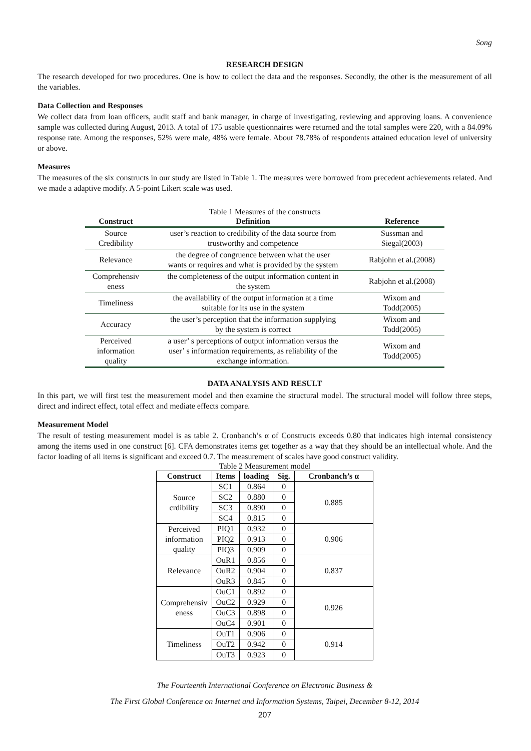Song
RESEARCH DESIGN
The research developed for two procedures. One is how to collect the data and the responses. Secondly, the other is the measurement of all the variables.
Data Collection and Responses
We collect data from loan officers, audit staff and bank manager, in charge of investigating, reviewing and approving loans. A convenience sample was collected during August, 2013. A total of 175 usable questionnaires were returned and the total samples were 220, with a 84.09% response rate. Among the responses, 52% were male, 48% were female. About 78.78% of respondents attained education level of university or above.
Measures
The measures of the six constructs in our study are listed in Table 1. The measures were borrowed from precedent achievements related. And we made a adaptive modify. A 5-point Likert scale was used.
Table 1 Measures of the constructs
| Construct | Definition | Reference |
| --- | --- | --- |
| Source Credibility | user’s reaction to credibility of the data source from trustworthy and competence | Sussman and Siegal(2003) |
| Relevance | the degree of congruence between what the user wants or requires and what is provided by the system | Rabjohn et al.(2008) |
| Comprehensiv eness | the completeness of the output information content in the system | Rabjohn et al.(2008) |
| Timeliness | the availability of the output information at a time suitable for its use in the system | Wixom and Todd(2005) |
| Accuracy | the user’s perception that the information supplying by the system is correct | Wixom and Todd(2005) |
| Perceived information quality | a user’ s perceptions of output information versus the user’ s information requirements, as reliability of the exchange information. | Wixom and Todd(2005) |
DATA ANALYSIS AND RESULT
In this part, we will first test the measurement model and then examine the structural model. The structural model will follow three steps, direct and indirect effect, total effect and mediate effects compare.
Measurement Model
The result of testing measurement model is as table 2. Cronbanch’s α of Constructs exceeds 0.80 that indicates high internal consistency among the items used in one construct [6]. CFA demonstrates items get together as a way that they should be an intellectual whole. And the factor loading of all items is significant and exceed 0.7. The measurement of scales have good construct validity.
Table 2 Measurement model
| Construct | Items | loading | Sig. | Cronbanch’s α |
| --- | --- | --- | --- | --- |
| Source crdibility | SC1 | 0.864 | 0 | 0.885 |
| | SC2 | 0.880 | 0 | |
| | SC3 | 0.890 | 0 | |
| | SC4 | 0.815 | 0 | |
| Perceived information quality | PIQ1 | 0.932 | 0 | 0.906 |
| | PIQ2 | 0.913 | 0 | |
| | PIQ3 | 0.909 | 0 | |
| Relevance | OuR1 | 0.856 | 0 | 0.837 |
| | OuR2 | 0.904 | 0 | |
| | OuR3 | 0.845 | 0 | |
| Comprehensiv eness | OuC1 | 0.892 | 0 | 0.926 |
| | OuC2 | 0.929 | 0 | |
| | OuC3 | 0.898 | 0 | |
| | OuC4 | 0.901 | 0 | |
| Timeliness | OuT1 | 0.906 | 0 | 0.914 |
| | OuT2 | 0.942 | 0 | |
| | OuT3 | 0.923 | 0 | |
The Fourteenth International Conference on Electronic Business &
The First Global Conference on Internet and Information Systems, Taipei, December 8-12, 2014
207